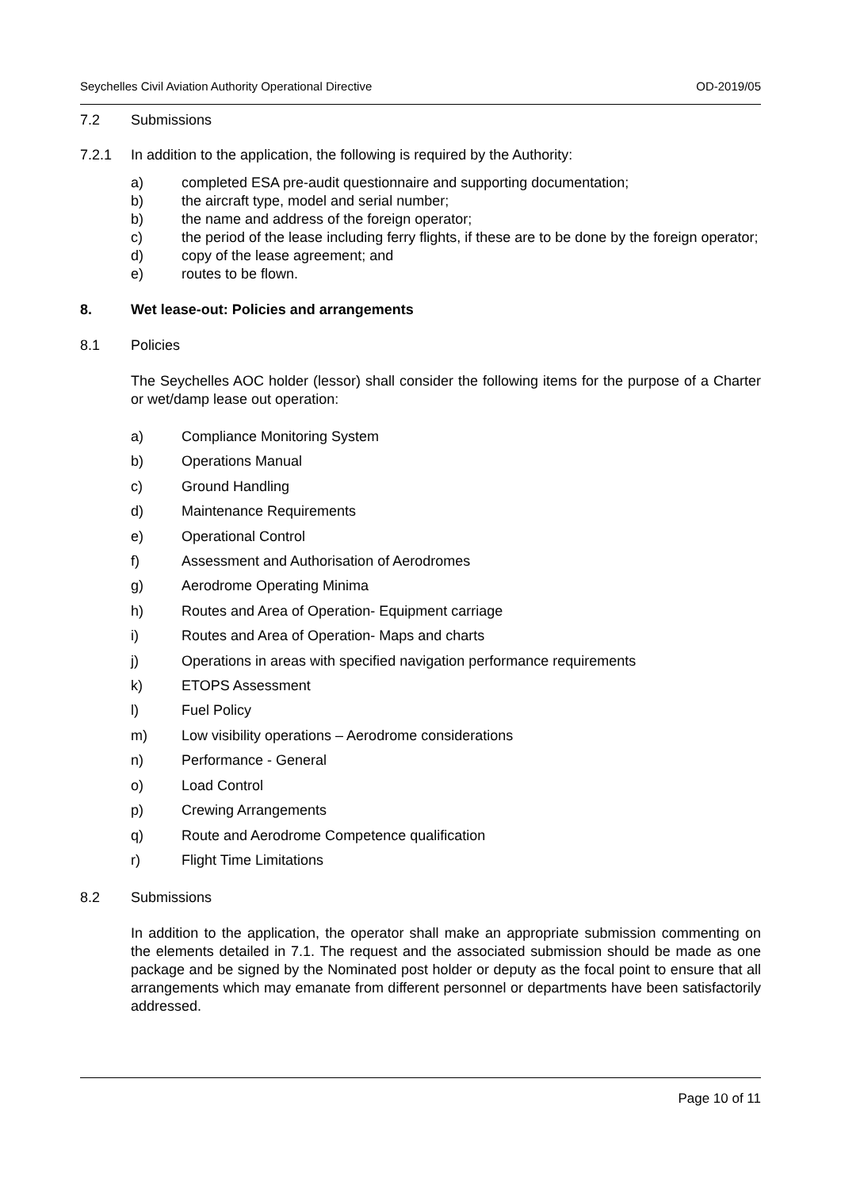Seychelles Civil Aviation Authority Operational Directive OD-2019/05
7.2 Submissions
7.2.1 In addition to the application, the following is required by the Authority:
a) completed ESA pre-audit questionnaire and supporting documentation;
b) the aircraft type, model and serial number;
b) the name and address of the foreign operator;
c) the period of the lease including ferry flights, if these are to be done by the foreign operator;
d) copy of the lease agreement; and
e) routes to be flown.
8. Wet lease-out: Policies and arrangements
8.1 Policies
The Seychelles AOC holder (lessor) shall consider the following items for the purpose of a Charter or wet/damp lease out operation:
a) Compliance Monitoring System
b) Operations Manual
c) Ground Handling
d) Maintenance Requirements
e) Operational Control
f) Assessment and Authorisation of Aerodromes
g) Aerodrome Operating Minima
h) Routes and Area of Operation- Equipment carriage
i) Routes and Area of Operation- Maps and charts
j) Operations in areas with specified navigation performance requirements
k) ETOPS Assessment
l) Fuel Policy
m) Low visibility operations – Aerodrome considerations
n) Performance - General
o) Load Control
p) Crewing Arrangements
q) Route and Aerodrome Competence qualification
r) Flight Time Limitations
8.2 Submissions
In addition to the application, the operator shall make an appropriate submission commenting on the elements detailed in 7.1. The request and the associated submission should be made as one package and be signed by the Nominated post holder or deputy as the focal point to ensure that all arrangements which may emanate from different personnel or departments have been satisfactorily addressed.
Page 10 of 11